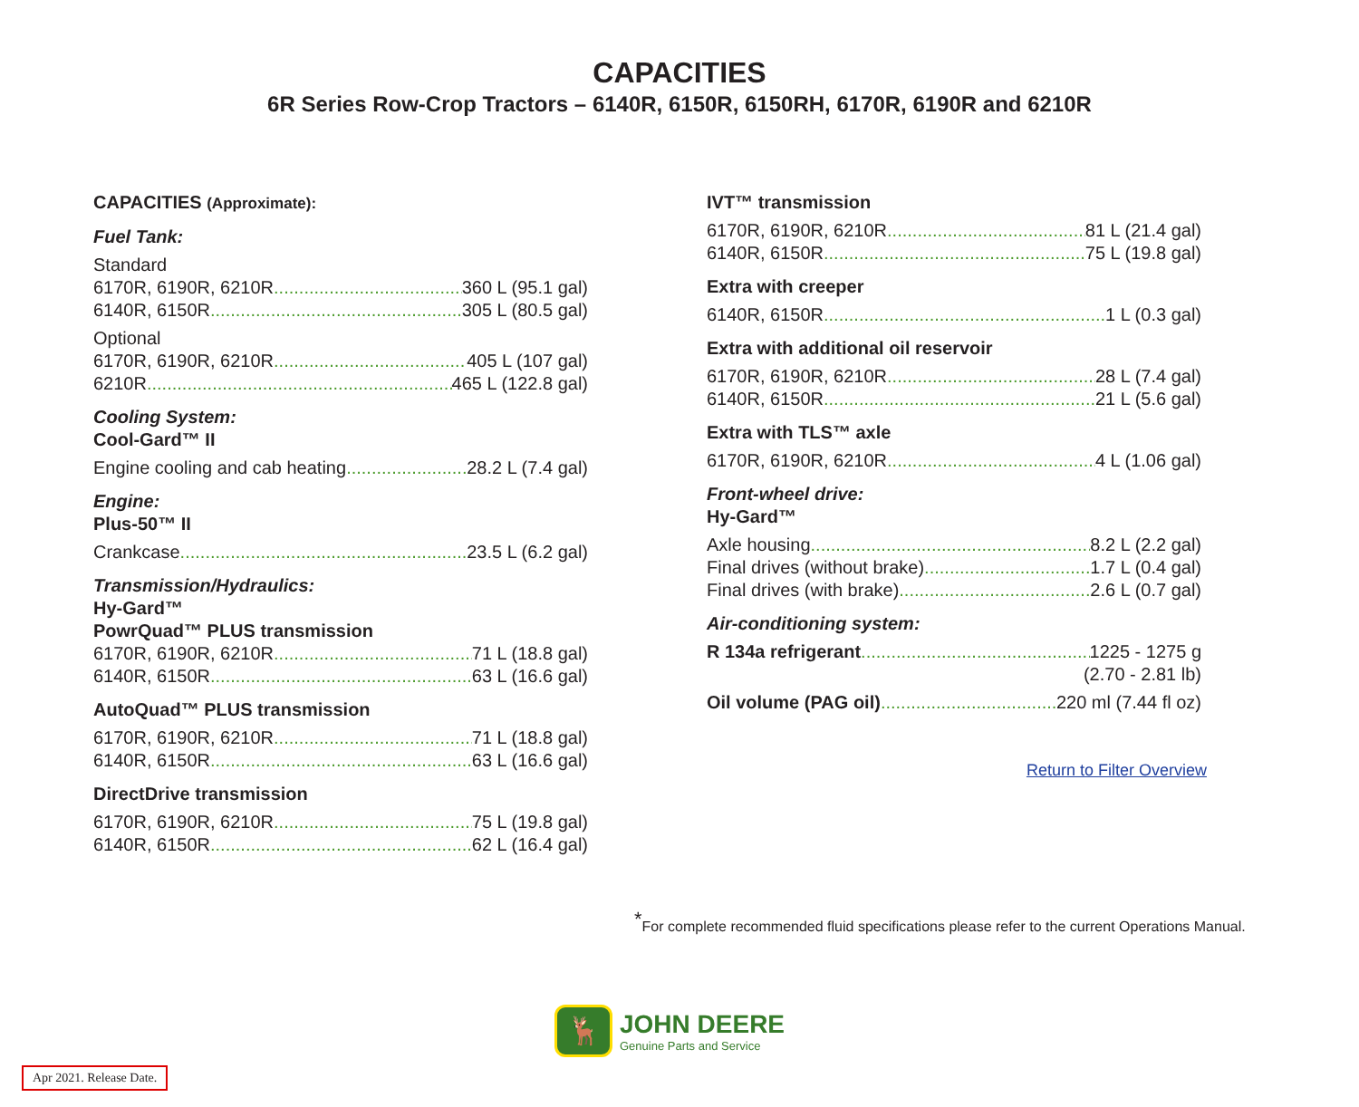CAPACITIES
6R Series Row-Crop Tractors – 6140R, 6150R, 6150RH, 6170R, 6190R and 6210R
CAPACITIES (Approximate):
Fuel Tank:
Standard
6170R, 6190R, 6210R 360 L (95.1 gal)
6140R, 6150R 305 L (80.5 gal)
Optional
6170R, 6190R, 6210R 405 L (107 gal)
6210R 465 L (122.8 gal)
Cooling System:
Cool-Gard™ II
Engine cooling and cab heating 28.2 L (7.4 gal)
Engine:
Plus-50™ II
Crankcase 23.5 L (6.2 gal)
Transmission/Hydraulics:
Hy-Gard™
PowrQuad™ PLUS transmission
6170R, 6190R, 6210R 71 L (18.8 gal)
6140R, 6150R 63 L (16.6 gal)
AutoQuad™ PLUS transmission
6170R, 6190R, 6210R 71 L (18.8 gal)
6140R, 6150R 63 L (16.6 gal)
DirectDrive transmission
6170R, 6190R, 6210R 75 L (19.8 gal)
6140R, 6150R 62 L (16.4 gal)
IVT™ transmission
6170R, 6190R, 6210R 81 L (21.4 gal)
6140R, 6150R 75 L (19.8 gal)
Extra with creeper
6140R, 6150R 1 L (0.3 gal)
Extra with additional oil reservoir
6170R, 6190R, 6210R 28 L (7.4 gal)
6140R, 6150R 21 L (5.6 gal)
Extra with TLS™ axle
6170R, 6190R, 6210R 4 L (1.06 gal)
Front-wheel drive:
Hy-Gard™
Axle housing 8.2 L (2.2 gal)
Final drives (without brake) 1.7 L (0.4 gal)
Final drives (with brake) 2.6 L (0.7 gal)
Air-conditioning system:
R 134a refrigerant 1225 - 1275 g
(2.70 - 2.81 lb)
Oil volume (PAG oil) 220 ml (7.44 fl oz)
Return to Filter Overview
<sup>*</sup> For complete recommended fluid specifications please refer to the current Operations Manual.
🦌
JOHN DEERE
Genuine Parts and Service
Apr 2021. Release Date.